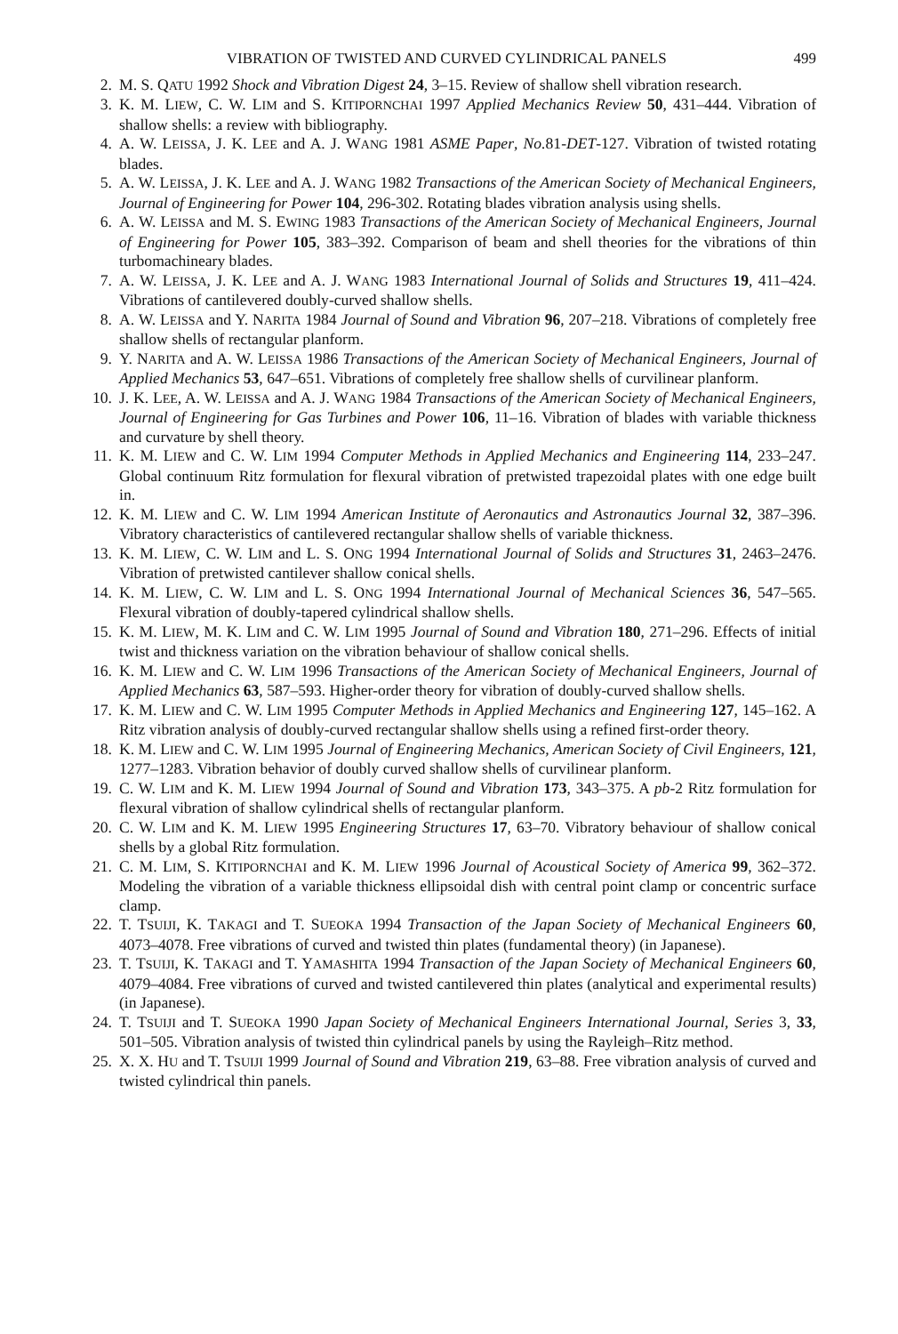VIBRATION OF TWISTED AND CURVED CYLINDRICAL PANELS 499
2. M. S. QATU 1992 Shock and Vibration Digest 24, 3–15. Review of shallow shell vibration research.
3. K. M. LIEW, C. W. LIM and S. KITIPORNCHAI 1997 Applied Mechanics Review 50, 431–444. Vibration of shallow shells: a review with bibliography.
4. A. W. LEISSA, J. K. LEE and A. J. WANG 1981 ASME Paper, No. 81-DET-127. Vibration of twisted rotating blades.
5. A. W. LEISSA, J. K. LEE and A. J. WANG 1982 Transactions of the American Society of Mechanical Engineers, Journal of Engineering for Power 104, 296-302. Rotating blades vibration analysis using shells.
6. A. W. LEISSA and M. S. EWING 1983 Transactions of the American Society of Mechanical Engineers, Journal of Engineering for Power 105, 383–392. Comparison of beam and shell theories for the vibrations of thin turbomachineary blades.
7. A. W. LEISSA, J. K. LEE and A. J. WANG 1983 International Journal of Solids and Structures 19, 411–424. Vibrations of cantilevered doubly-curved shallow shells.
8. A. W. LEISSA and Y. NARITA 1984 Journal of Sound and Vibration 96, 207–218. Vibrations of completely free shallow shells of rectangular planform.
9. Y. NARITA and A. W. LEISSA 1986 Transactions of the American Society of Mechanical Engineers, Journal of Applied Mechanics 53, 647–651. Vibrations of completely free shallow shells of curvilinear planform.
10. J. K. LEE, A. W. LEISSA and A. J. WANG 1984 Transactions of the American Society of Mechanical Engineers, Journal of Engineering for Gas Turbines and Power 106, 11–16. Vibration of blades with variable thickness and curvature by shell theory.
11. K. M. LIEW and C. W. LIM 1994 Computer Methods in Applied Mechanics and Engineering 114, 233–247. Global continuum Ritz formulation for flexural vibration of pretwisted trapezoidal plates with one edge built in.
12. K. M. LIEW and C. W. LIM 1994 American Institute of Aeronautics and Astronautics Journal 32, 387–396. Vibratory characteristics of cantilevered rectangular shallow shells of variable thickness.
13. K. M. LIEW, C. W. LIM and L. S. ONG 1994 International Journal of Solids and Structures 31, 2463–2476. Vibration of pretwisted cantilever shallow conical shells.
14. K. M. LIEW, C. W. LIM and L. S. ONG 1994 International Journal of Mechanical Sciences 36, 547–565. Flexural vibration of doubly-tapered cylindrical shallow shells.
15. K. M. LIEW, M. K. LIM and C. W. LIM 1995 Journal of Sound and Vibration 180, 271–296. Effects of initial twist and thickness variation on the vibration behaviour of shallow conical shells.
16. K. M. LIEW and C. W. LIM 1996 Transactions of the American Society of Mechanical Engineers, Journal of Applied Mechanics 63, 587–593. Higher-order theory for vibration of doubly-curved shallow shells.
17. K. M. LIEW and C. W. LIM 1995 Computer Methods in Applied Mechanics and Engineering 127, 145–162. A Ritz vibration analysis of doubly-curved rectangular shallow shells using a refined first-order theory.
18. K. M. LIEW and C. W. LIM 1995 Journal of Engineering Mechanics, American Society of Civil Engineers, 121, 1277–1283. Vibration behavior of doubly curved shallow shells of curvilinear planform.
19. C. W. LIM and K. M. LIEW 1994 Journal of Sound and Vibration 173, 343–375. A pb-2 Ritz formulation for flexural vibration of shallow cylindrical shells of rectangular planform.
20. C. W. LIM and K. M. LIEW 1995 Engineering Structures 17, 63–70. Vibratory behaviour of shallow conical shells by a global Ritz formulation.
21. C. M. LIM, S. KITIPORNCHAI and K. M. LIEW 1996 Journal of Acoustical Society of America 99, 362–372. Modeling the vibration of a variable thickness ellipsoidal dish with central point clamp or concentric surface clamp.
22. T. TSUIJI, K. TAKAGI and T. SUEOKA 1994 Transaction of the Japan Society of Mechanical Engineers 60, 4073–4078. Free vibrations of curved and twisted thin plates (fundamental theory) (in Japanese).
23. T. TSUIJI, K. TAKAGI and T. YAMASHITA 1994 Transaction of the Japan Society of Mechanical Engineers 60, 4079–4084. Free vibrations of curved and twisted cantilevered thin plates (analytical and experimental results) (in Japanese).
24. T. TSUIJI and T. SUEOKA 1990 Japan Society of Mechanical Engineers International Journal, Series 3, 33, 501–505. Vibration analysis of twisted thin cylindrical panels by using the Rayleigh–Ritz method.
25. X. X. HU and T. TSUIJI 1999 Journal of Sound and Vibration 219, 63–88. Free vibration analysis of curved and twisted cylindrical thin panels.